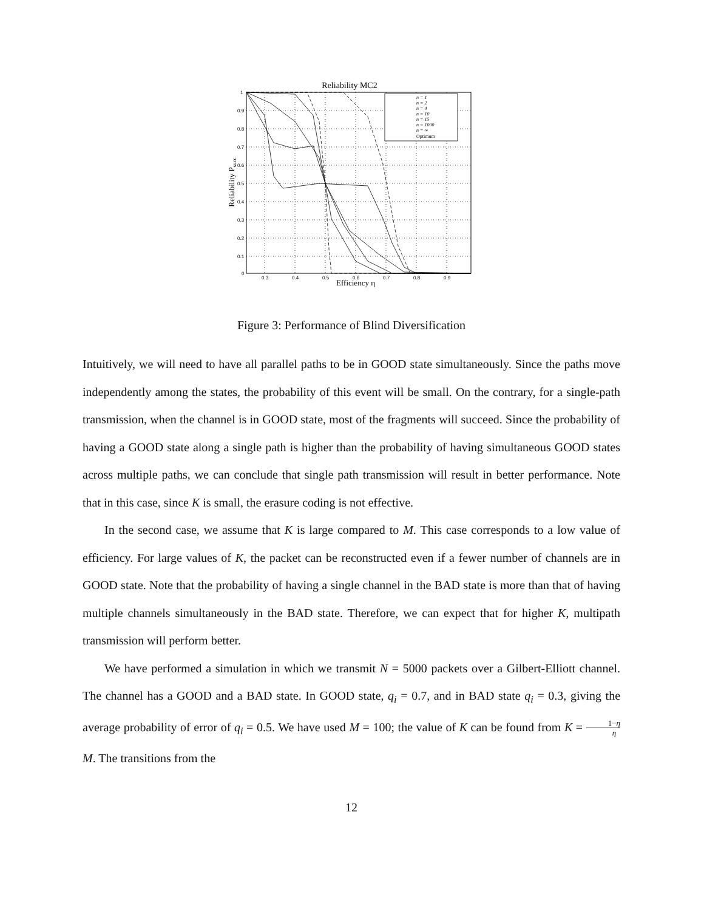Reliability MC2
1
0.9
0.8
0.7
0.6
0.5
0.4
0.3
0.2
0.1
0
0.3
0.4
0.5
0.6
0.7
0.8
0.9
Efficiency η
Reliability Psucc
n = 1
n = 2
n = 4
n = 10
n = 15
n = 1000
n = ∞
Optimum
Figure 3: Performance of Blind Diversification
Intuitively, we will need to have all parallel paths to be in GOOD state simultaneously. Since the paths move independently among the states, the probability of this event will be small. On the contrary, for a single-path transmission, when the channel is in GOOD state, most of the fragments will succeed. Since the probability of having a GOOD state along a single path is higher than the probability of having simultaneous GOOD states across multiple paths, we can conclude that single path transmission will result in better performance. Note that in this case, since K is small, the erasure coding is not effective.
In the second case, we assume that K is large compared to M. This case corresponds to a low value of efficiency. For large values of K, the packet can be reconstructed even if a fewer number of channels are in GOOD state. Note that the probability of having a single channel in the BAD state is more than that of having multiple channels simultaneously in the BAD state. Therefore, we can expect that for higher K, multipath transmission will perform better.
We have performed a simulation in which we transmit N = 5000 packets over a Gilbert-Elliott channel. The channel has a GOOD and a BAD state. In GOOD state, q<sub>i</sub> = 0.7, and in BAD state q<sub>i</sub> = 0.3, giving the average probability of error of q<sub>i</sub> = 0.5. We have used M = 100; the value of K can be found from K = 1−η η M. The transitions from the
12